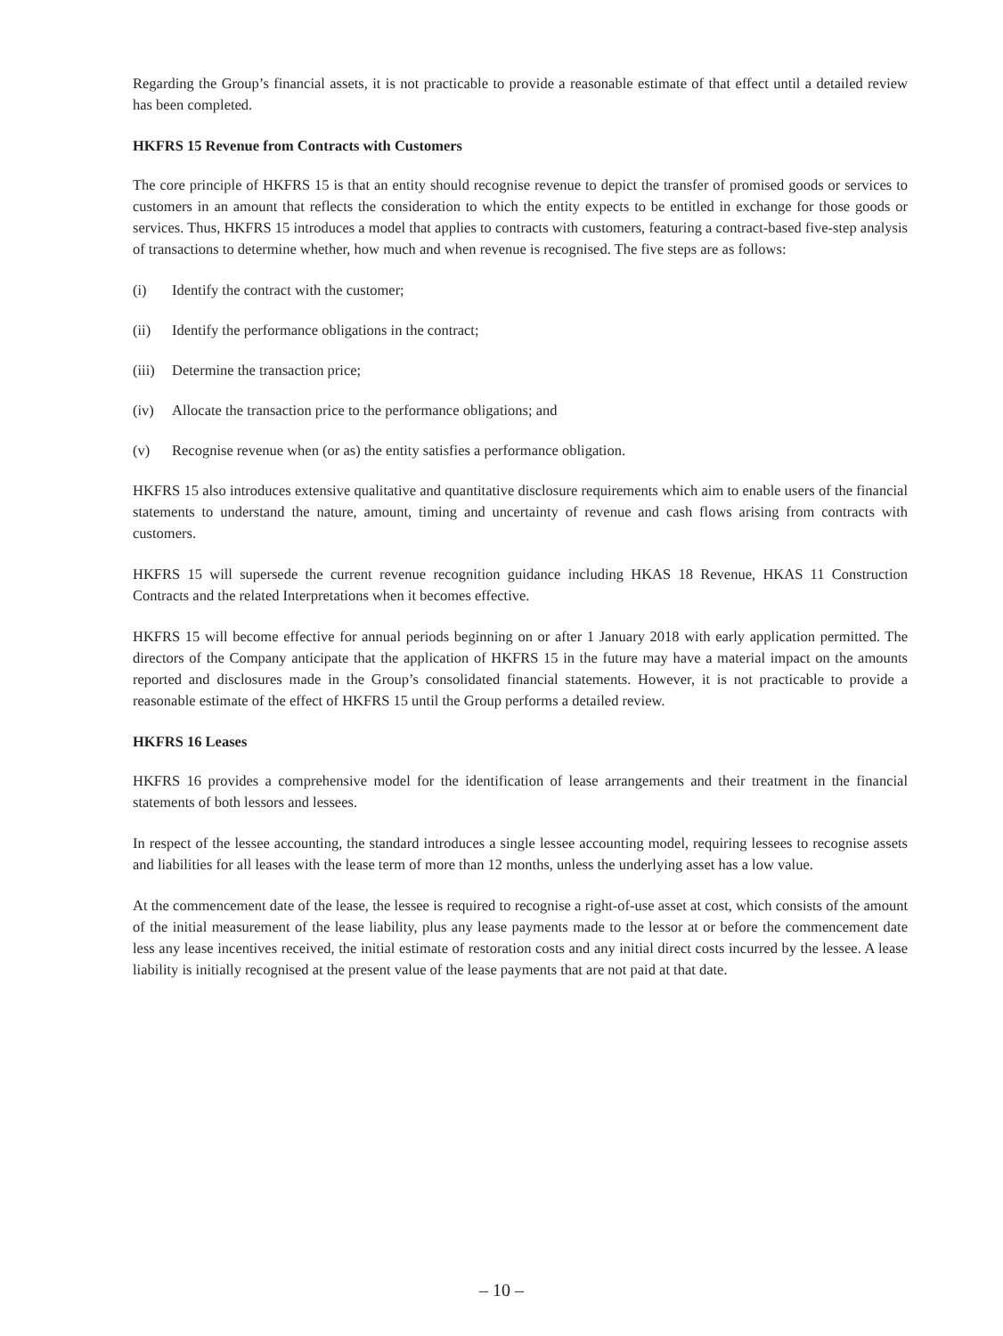Regarding the Group’s financial assets, it is not practicable to provide a reasonable estimate of that effect until a detailed review has been completed.
HKFRS 15 Revenue from Contracts with Customers
The core principle of HKFRS 15 is that an entity should recognise revenue to depict the transfer of promised goods or services to customers in an amount that reflects the consideration to which the entity expects to be entitled in exchange for those goods or services. Thus, HKFRS 15 introduces a model that applies to contracts with customers, featuring a contract-based five-step analysis of transactions to determine whether, how much and when revenue is recognised. The five steps are as follows:
(i) Identify the contract with the customer;
(ii) Identify the performance obligations in the contract;
(iii) Determine the transaction price;
(iv) Allocate the transaction price to the performance obligations; and
(v) Recognise revenue when (or as) the entity satisfies a performance obligation.
HKFRS 15 also introduces extensive qualitative and quantitative disclosure requirements which aim to enable users of the financial statements to understand the nature, amount, timing and uncertainty of revenue and cash flows arising from contracts with customers.
HKFRS 15 will supersede the current revenue recognition guidance including HKAS 18 Revenue, HKAS 11 Construction Contracts and the related Interpretations when it becomes effective.
HKFRS 15 will become effective for annual periods beginning on or after 1 January 2018 with early application permitted. The directors of the Company anticipate that the application of HKFRS 15 in the future may have a material impact on the amounts reported and disclosures made in the Group’s consolidated financial statements. However, it is not practicable to provide a reasonable estimate of the effect of HKFRS 15 until the Group performs a detailed review.
HKFRS 16 Leases
HKFRS 16 provides a comprehensive model for the identification of lease arrangements and their treatment in the financial statements of both lessors and lessees.
In respect of the lessee accounting, the standard introduces a single lessee accounting model, requiring lessees to recognise assets and liabilities for all leases with the lease term of more than 12 months, unless the underlying asset has a low value.
At the commencement date of the lease, the lessee is required to recognise a right-of-use asset at cost, which consists of the amount of the initial measurement of the lease liability, plus any lease payments made to the lessor at or before the commencement date less any lease incentives received, the initial estimate of restoration costs and any initial direct costs incurred by the lessee. A lease liability is initially recognised at the present value of the lease payments that are not paid at that date.
– 10 –